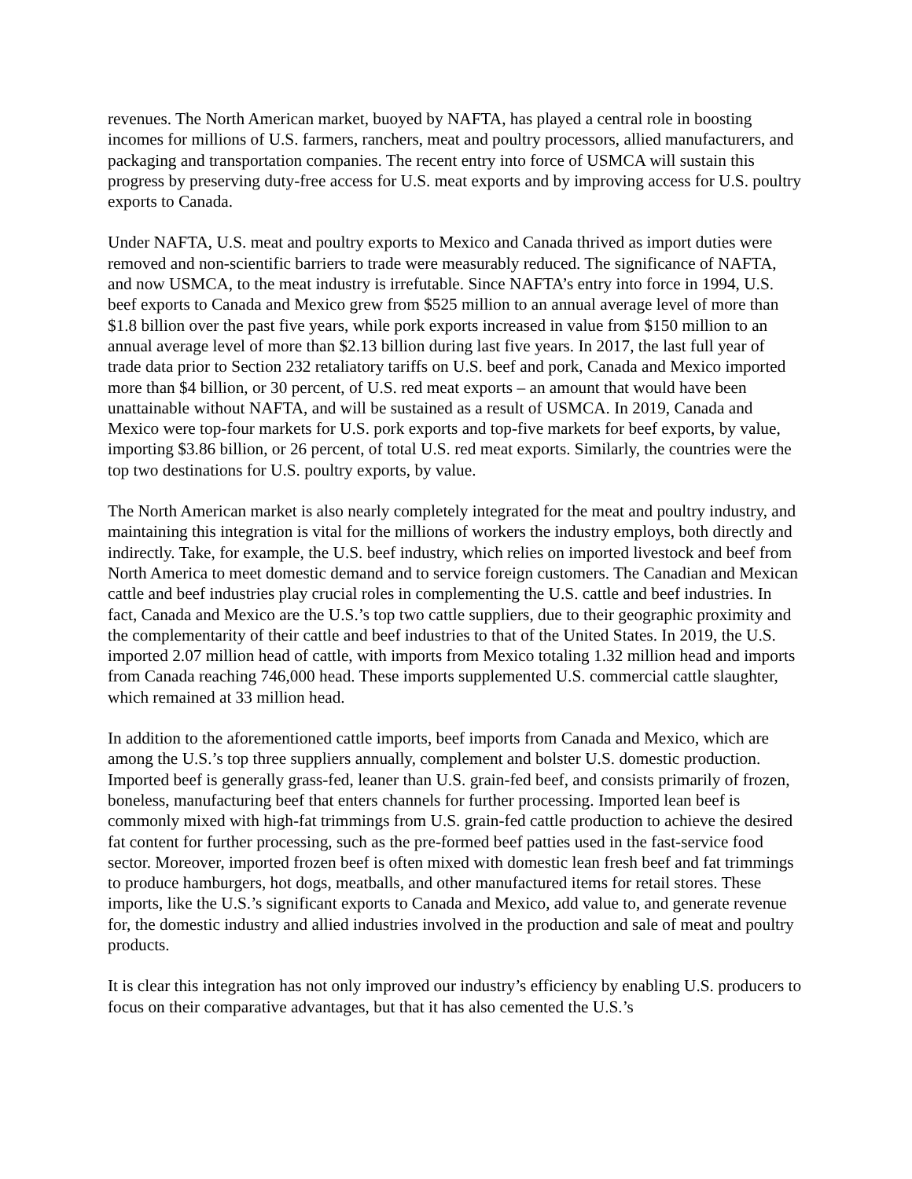revenues. The North American market, buoyed by NAFTA, has played a central role in boosting incomes for millions of U.S. farmers, ranchers, meat and poultry processors, allied manufacturers, and packaging and transportation companies. The recent entry into force of USMCA will sustain this progress by preserving duty-free access for U.S. meat exports and by improving access for U.S. poultry exports to Canada.
Under NAFTA, U.S. meat and poultry exports to Mexico and Canada thrived as import duties were removed and non-scientific barriers to trade were measurably reduced. The significance of NAFTA, and now USMCA, to the meat industry is irrefutable. Since NAFTA’s entry into force in 1994, U.S. beef exports to Canada and Mexico grew from $525 million to an annual average level of more than $1.8 billion over the past five years, while pork exports increased in value from $150 million to an annual average level of more than $2.13 billion during last five years. In 2017, the last full year of trade data prior to Section 232 retaliatory tariffs on U.S. beef and pork, Canada and Mexico imported more than $4 billion, or 30 percent, of U.S. red meat exports – an amount that would have been unattainable without NAFTA, and will be sustained as a result of USMCA. In 2019, Canada and Mexico were top-four markets for U.S. pork exports and top-five markets for beef exports, by value, importing $3.86 billion, or 26 percent, of total U.S. red meat exports. Similarly, the countries were the top two destinations for U.S. poultry exports, by value.
The North American market is also nearly completely integrated for the meat and poultry industry, and maintaining this integration is vital for the millions of workers the industry employs, both directly and indirectly. Take, for example, the U.S. beef industry, which relies on imported livestock and beef from North America to meet domestic demand and to service foreign customers. The Canadian and Mexican cattle and beef industries play crucial roles in complementing the U.S. cattle and beef industries. In fact, Canada and Mexico are the U.S.’s top two cattle suppliers, due to their geographic proximity and the complementarity of their cattle and beef industries to that of the United States. In 2019, the U.S. imported 2.07 million head of cattle, with imports from Mexico totaling 1.32 million head and imports from Canada reaching 746,000 head. These imports supplemented U.S. commercial cattle slaughter, which remained at 33 million head.
In addition to the aforementioned cattle imports, beef imports from Canada and Mexico, which are among the U.S.’s top three suppliers annually, complement and bolster U.S. domestic production. Imported beef is generally grass-fed, leaner than U.S. grain-fed beef, and consists primarily of frozen, boneless, manufacturing beef that enters channels for further processing. Imported lean beef is commonly mixed with high-fat trimmings from U.S. grain-fed cattle production to achieve the desired fat content for further processing, such as the pre-formed beef patties used in the fast-service food sector. Moreover, imported frozen beef is often mixed with domestic lean fresh beef and fat trimmings to produce hamburgers, hot dogs, meatballs, and other manufactured items for retail stores. These imports, like the U.S.’s significant exports to Canada and Mexico, add value to, and generate revenue for, the domestic industry and allied industries involved in the production and sale of meat and poultry products.
It is clear this integration has not only improved our industry’s efficiency by enabling U.S. producers to focus on their comparative advantages, but that it has also cemented the U.S.’s